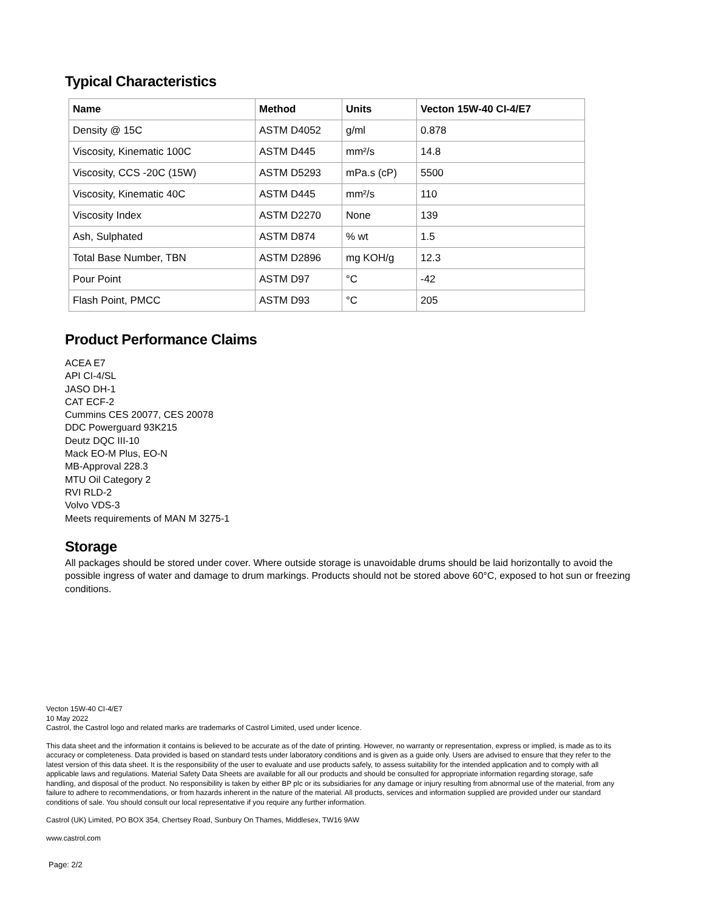Typical Characteristics
| Name | Method | Units | Vecton 15W-40 CI-4/E7 |
| --- | --- | --- | --- |
| Density @ 15C | ASTM D4052 | g/ml | 0.878 |
| Viscosity, Kinematic 100C | ASTM D445 | mm²/s | 14.8 |
| Viscosity, CCS -20C (15W) | ASTM D5293 | mPa.s (cP) | 5500 |
| Viscosity, Kinematic 40C | ASTM D445 | mm²/s | 110 |
| Viscosity Index | ASTM D2270 | None | 139 |
| Ash, Sulphated | ASTM D874 | % wt | 1.5 |
| Total Base Number, TBN | ASTM D2896 | mg KOH/g | 12.3 |
| Pour Point | ASTM D97 | °C | -42 |
| Flash Point, PMCC | ASTM D93 | °C | 205 |
Product Performance Claims
ACEA E7
API CI-4/SL
JASO DH-1
CAT ECF-2
Cummins CES 20077, CES 20078
DDC Powerguard 93K215
Deutz DQC III-10
Mack EO-M Plus, EO-N
MB-Approval 228.3
MTU Oil Category 2
RVI RLD-2
Volvo VDS-3
Meets requirements of MAN M 3275-1
Storage
All packages should be stored under cover. Where outside storage is unavoidable drums should be laid horizontally to avoid the possible ingress of water and damage to drum markings. Products should not be stored above 60°C, exposed to hot sun or freezing conditions.
Vecton 15W-40 CI-4/E7
10 May 2022
Castrol, the Castrol logo and related marks are trademarks of Castrol Limited, used under licence.
This data sheet and the information it contains is believed to be accurate as of the date of printing. However, no warranty or representation, express or implied, is made as to its accuracy or completeness. Data provided is based on standard tests under laboratory conditions and is given as a guide only. Users are advised to ensure that they refer to the latest version of this data sheet. It is the responsibility of the user to evaluate and use products safely, to assess suitability for the intended application and to comply with all applicable laws and regulations. Material Safety Data Sheets are available for all our products and should be consulted for appropriate information regarding storage, safe handling, and disposal of the product. No responsibility is taken by either BP plc or its subsidiaries for any damage or injury resulting from abnormal use of the material, from any failure to adhere to recommendations, or from hazards inherent in the nature of the material. All products, services and information supplied are provided under our standard conditions of sale. You should consult our local representative if you require any further information.
Castrol (UK) Limited, PO BOX 354, Chertsey Road, Sunbury On Thames, Middlesex, TW16 9AW
www.castrol.com
Page: 2/2